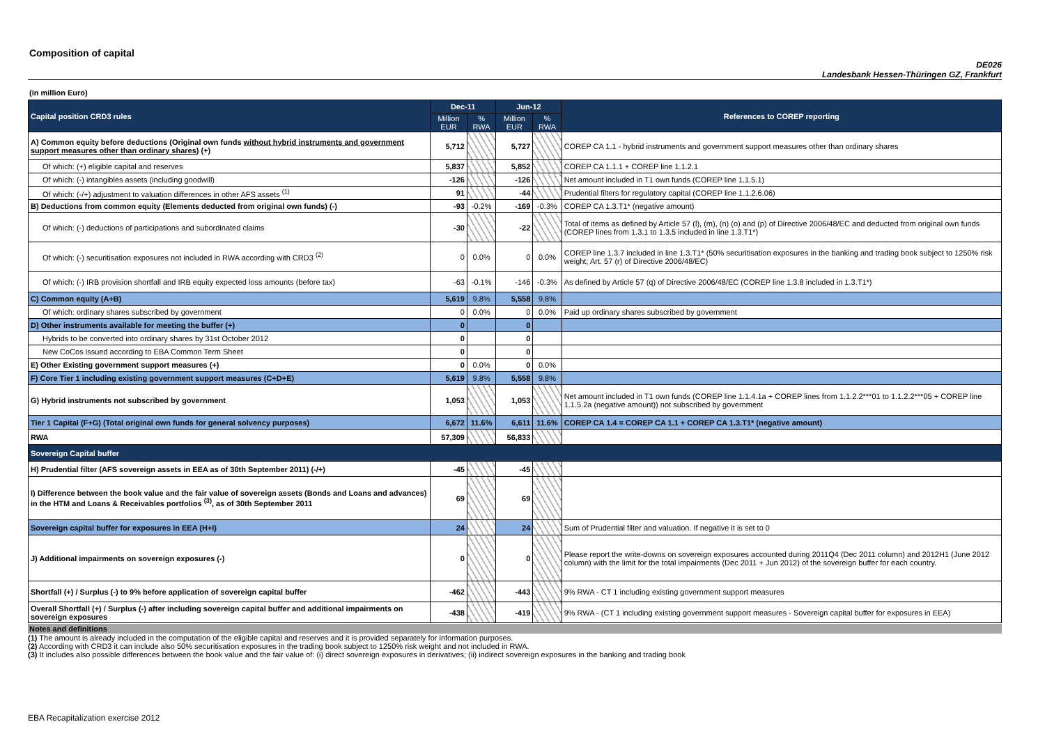Composition of capital
DE026
Landesbank Hessen-Thüringen GZ, Frankfurt
(in million Euro)
| Capital position CRD3 rules | Dec-11 | | Jun-12 | | References to COREP reporting |
| | Million EUR | % RWA | Million EUR | % RWA | |
| A) Common equity before deductions (Original own funds without hybrid instruments and government support measures other than ordinary shares ) (+) | 5,712 | | 5,727 | | COREP CA 1.1 - hybrid instruments and government support measures other than ordinary shares |
| Of which: (+) eligible capital and reserves | 5,837 | | 5,852 | | COREP CA 1.1.1 + COREP line 1.1.2.1 |
| Of which: (-) intangibles assets (including goodwill) | -126 | | -126 | | Net amount included in T1 own funds (COREP line 1.1.5.1) |
| Of which: (-/+) adjustment to valuation differences in other AFS assets <sup>(1)</sup> | 91 | | -44 | | Prudential filters for regulatory capital (COREP line 1.1.2.6.06) |
| B) Deductions from common equity (Elements deducted from original own funds) (-) | -93 | -0.2% | -169 | -0.3% | COREP CA 1.3.T1* (negative amount) |
| Of which: (-) deductions of participations and subordinated claims | -30 | | -22 | | Total of items as defined by Article 57 (l), (m), (n) (o) and (p) of Directive 2006/48/EC and deducted from original own funds (COREP lines from 1.3.1 to 1.3.5 included in line 1.3.T1*) |
| Of which: (-) securitisation exposures not included in RWA according with CRD3 <sup>(2)</sup> | 0 | 0.0% | 0 | 0.0% | COREP line 1.3.7 included in line 1.3.T1* (50% securitisation exposures in the banking and trading book subject to 1250% risk weight; Art. 57 (r) of Directive 2006/48/EC) |
| Of which: (-) IRB provision shortfall and IRB equity expected loss amounts (before tax) | -63 | -0.1% | -146 | -0.3% | As defined by Article 57 (q) of Directive 2006/48/EC (COREP line 1.3.8 included in 1.3.T1*) |
| C) Common equity (A+B) | 5,619 | 9.8% | 5,558 | 9.8% | |
| Of which: ordinary shares subscribed by government | 0 | 0.0% | 0 | 0.0% | Paid up ordinary shares subscribed by government |
| D) Other instruments available for meeting the buffer (+) | 0 | | 0 | | |
| Hybrids to be converted into ordinary shares by 31st October 2012 | 0 | | 0 | | |
| New CoCos issued according to EBA Common Term Sheet | 0 | | 0 | | |
| E) Other Existing government support measures (+) | 0 | 0.0% | 0 | 0.0% | |
| F) Core Tier 1 including existing government support measures (C+D+E) | 5,619 | 9.8% | 5,558 | 9.8% | |
| G) Hybrid instruments not subscribed by government | 1,053 | | 1,053 | | Net amount included in T1 own funds (COREP line 1.1.4.1a + COREP lines from 1.1.2.2***01 to 1.1.2.2***05 + COREP line 1.1.5.2a (negative amount)) not subscribed by government |
| Tier 1 Capital (F+G) (Total original own funds for general solvency purposes) | 6,672 | 11.6% | 6,611 | 11.6% | COREP CA 1.4 = COREP CA 1.1 + COREP CA 1.3.T1* (negative amount) |
| RWA | 57,309 | | 56,833 | | |
| Sovereign Capital buffer | | | | | |
| H) Prudential filter (AFS sovereign assets in EEA as of 30th September 2011) (-/+) | -45 | | -45 | | |
| I) Difference between the book value and the fair value of sovereign assets (Bonds and Loans and advances) in the HTM and Loans & Receivables portfolios <sup>(3)</sup>, as of 30th September 2011 | 69 | | 69 | | |
| Sovereign capital buffer for exposures in EEA (H+I) | 24 | | 24 | | Sum of Prudential filter and valuation. If negative it is set to 0 |
| J) Additional impairments on sovereign exposures (-) | 0 | | 0 | | Please report the write-downs on sovereign exposures accounted during 2011Q4 (Dec 2011 column) and 2012H1 (June 2012 column) with the limit for the total impairments (Dec 2011 + Jun 2012) of the sovereign buffer for each country. |
| Shortfall (+) / Surplus (-) to 9% before application of sovereign capital buffer | -462 | | -443 | | 9% RWA - CT 1 including existing government support measures |
| Overall Shortfall (+) / Surplus (-) after including sovereign capital buffer and additional impairments on sovereign exposures | -438 | | -419 | | 9% RWA - (CT 1 including existing government support measures - Sovereign capital buffer for exposures in EEA) |
Notes and definitions
(1) The amount is already included in the computation of the eligible capital and reserves and it is provided separately for information purposes.
(2) According with CRD3 it can include also 50% securitisation exposures in the trading book subject to 1250% risk weight and not included in RWA.
(3) It includes also possible differences between the book value and the fair value of: (i) direct sovereign exposures in derivatives; (ii) indirect sovereign exposures in the banking and trading book
EBA Recapitalization exercise 2012